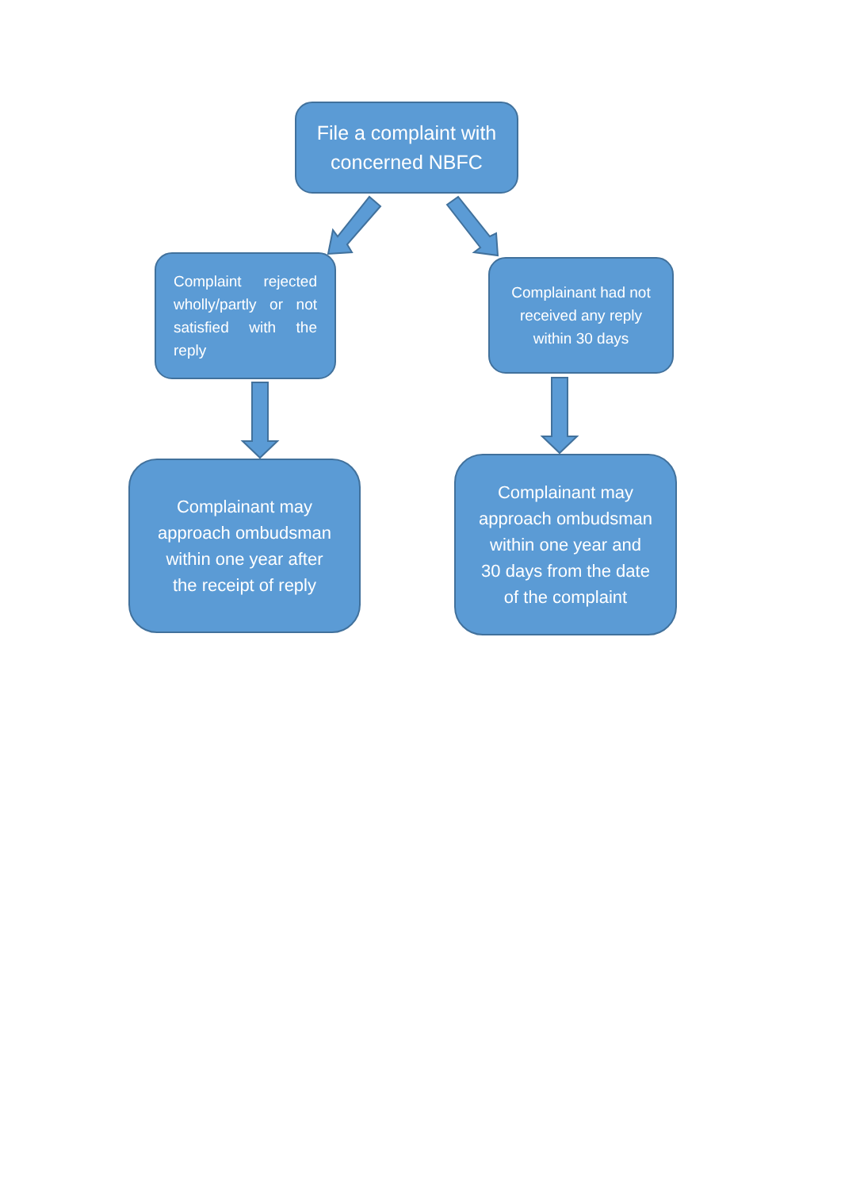File a complaint with
concerned NBFC
Complaint rejected wholly/partly or not satisfied with the reply
Complainant had not
received any reply
within 30 days
Complainant may
approach ombudsman
within one year after
the receipt of reply
Complainant may
approach ombudsman
within one year and
30 days from the date
of the complaint